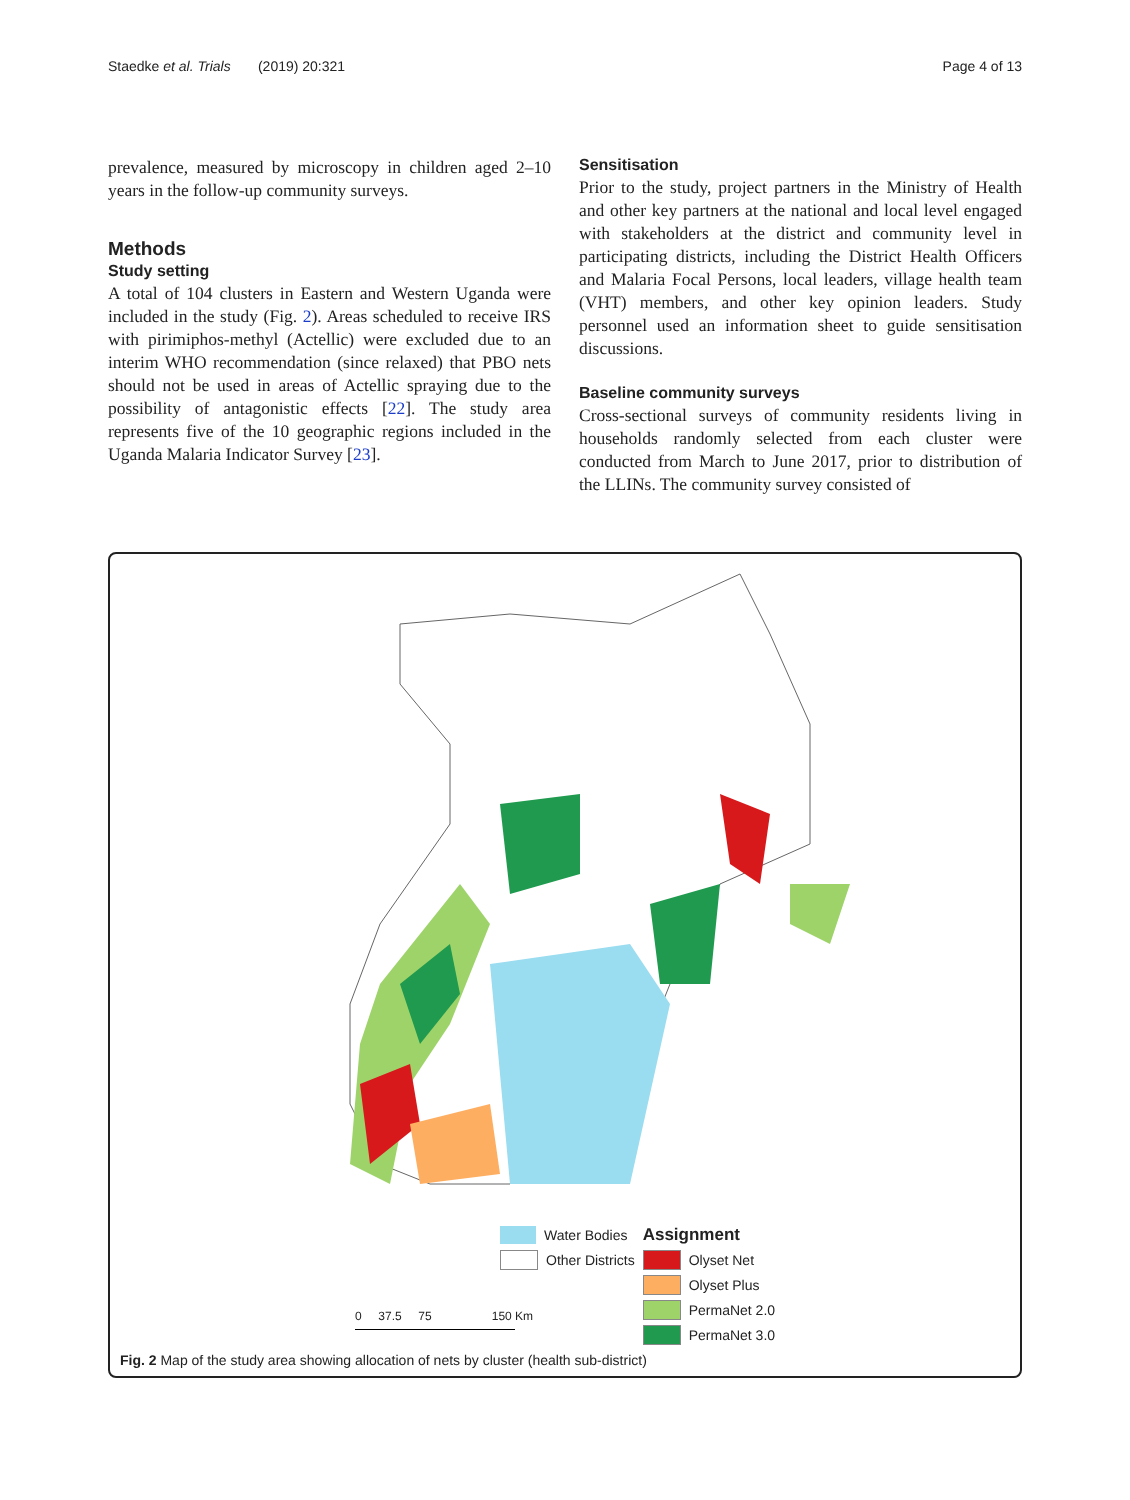Staedke et al. Trials (2019) 20:321 Page 4 of 13
prevalence, measured by microscopy in children aged 2–10 years in the follow-up community surveys.
Methods
Study setting
A total of 104 clusters in Eastern and Western Uganda were included in the study (Fig. 2). Areas scheduled to receive IRS with pirimiphos-methyl (Actellic) were excluded due to an interim WHO recommendation (since relaxed) that PBO nets should not be used in areas of Actellic spraying due to the possibility of antagonistic effects [22]. The study area represents five of the 10 geographic regions included in the Uganda Malaria Indicator Survey [23].
Sensitisation
Prior to the study, project partners in the Ministry of Health and other key partners at the national and local level engaged with stakeholders at the district and community level in participating districts, including the District Health Officers and Malaria Focal Persons, local leaders, village health team (VHT) members, and other key opinion leaders. Study personnel used an information sheet to guide sensitisation discussions.
Baseline community surveys
Cross-sectional surveys of community residents living in households randomly selected from each cluster were conducted from March to June 2017, prior to distribution of the LLINs. The community survey consisted of
Water Bodies
Other Districts
Assignment
Olyset Net
Olyset Plus
PermaNet 2.0
PermaNet 3.0
0 37.5 75 150 Km
Fig. 2 Map of the study area showing allocation of nets by cluster (health sub-district)